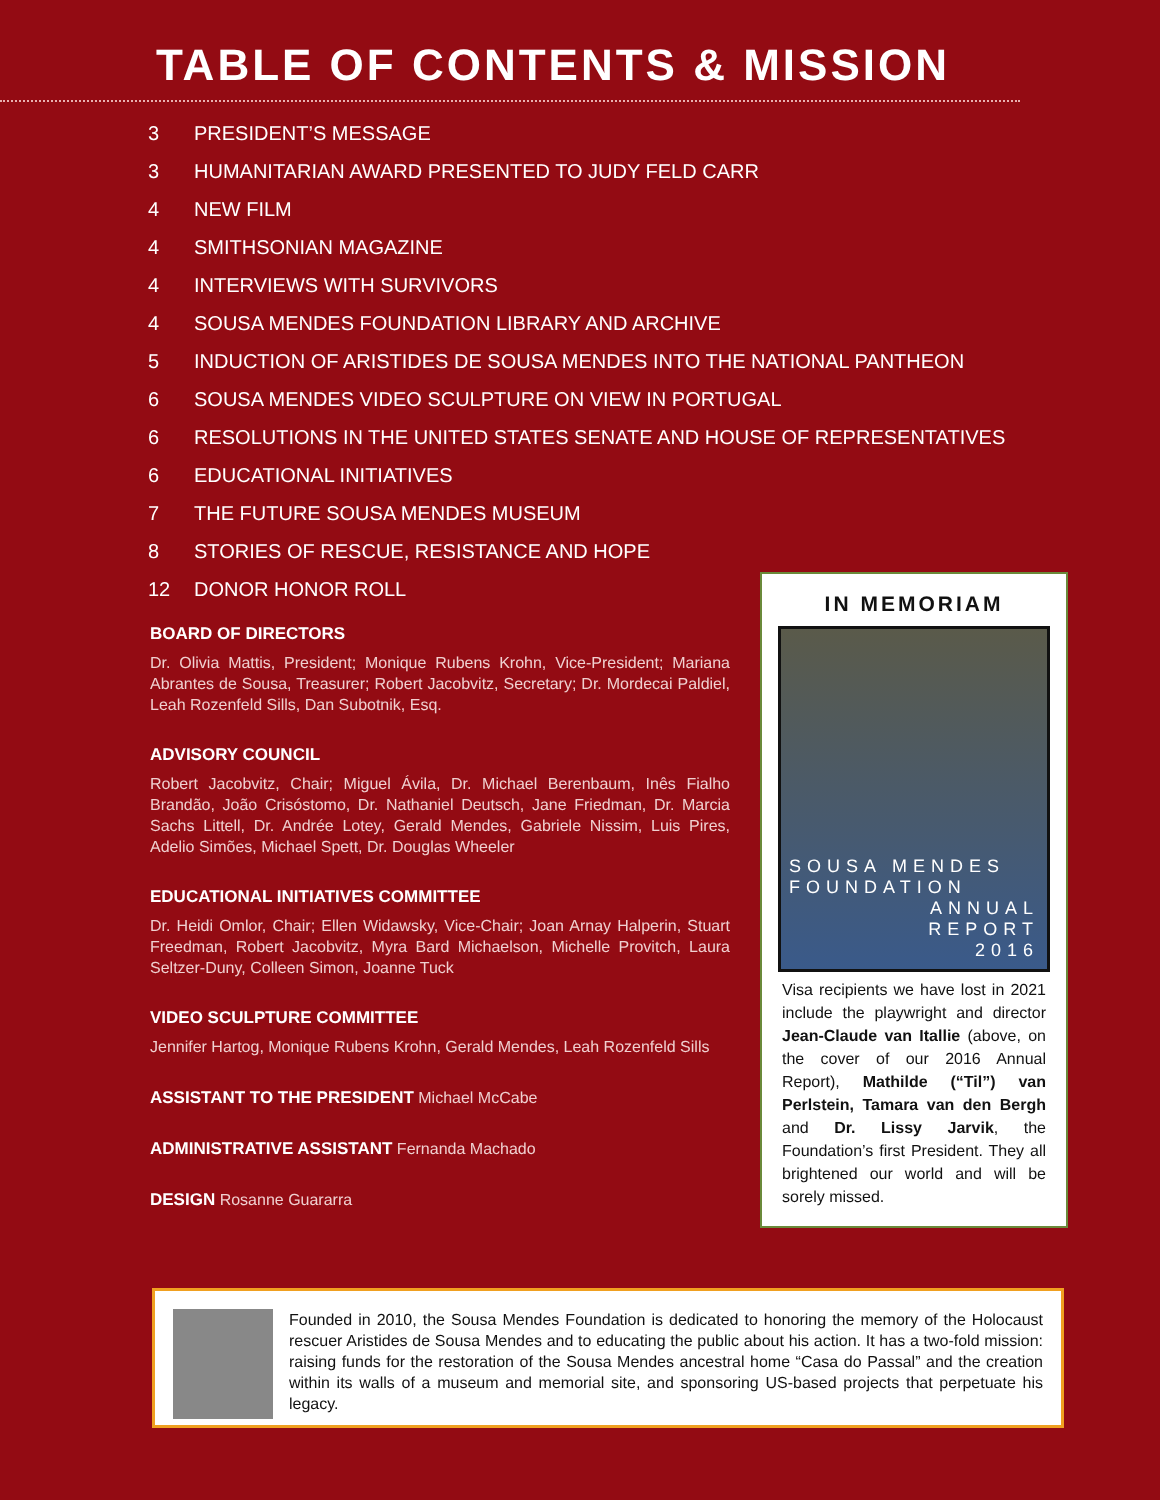TABLE OF CONTENTS & MISSION
3 PRESIDENT’S MESSAGE
3 HUMANITARIAN AWARD PRESENTED TO JUDY FELD CARR
4 NEW FILM
4 SMITHSONIAN MAGAZINE
4 INTERVIEWS WITH SURVIVORS
4 SOUSA MENDES FOUNDATION LIBRARY AND ARCHIVE
5 INDUCTION OF ARISTIDES DE SOUSA MENDES INTO THE NATIONAL PANTHEON
6 SOUSA MENDES VIDEO SCULPTURE ON VIEW IN PORTUGAL
6 RESOLUTIONS IN THE UNITED STATES SENATE AND HOUSE OF REPRESENTATIVES
6 EDUCATIONAL INITIATIVES
7 THE FUTURE SOUSA MENDES MUSEUM
8 STORIES OF RESCUE, RESISTANCE AND HOPE
12 DONOR HONOR ROLL
BOARD OF DIRECTORS
Dr. Olivia Mattis, President; Monique Rubens Krohn, Vice-President; Mariana Abrantes de Sousa, Treasurer; Robert Jacobvitz, Secretary; Dr. Mordecai Paldiel, Leah Rozenfeld Sills, Dan Subotnik, Esq.
ADVISORY COUNCIL
Robert Jacobvitz, Chair; Miguel Ávila, Dr. Michael Berenbaum, Inês Fialho Brandão, João Crisóstomo, Dr. Nathaniel Deutsch, Jane Friedman, Dr. Marcia Sachs Littell, Dr. Andrée Lotey, Gerald Mendes, Gabriele Nissim, Luis Pires, Adelio Simões, Michael Spett, Dr. Douglas Wheeler
EDUCATIONAL INITIATIVES COMMITTEE
Dr. Heidi Omlor, Chair; Ellen Widawsky, Vice-Chair; Joan Arnay Halperin, Stuart Freedman, Robert Jacobvitz, Myra Bard Michaelson, Michelle Provitch, Laura Seltzer-Duny, Colleen Simon, Joanne Tuck
VIDEO SCULPTURE COMMITTEE
Jennifer Hartog, Monique Rubens Krohn, Gerald Mendes, Leah Rozenfeld Sills
ASSISTANT TO THE PRESIDENT Michael McCabe
ADMINISTRATIVE ASSISTANT Fernanda Machado
DESIGN Rosanne Guararra
IN MEMORIAM
SOUSA MENDES FOUNDATION
ANNUAL
REPORT
2016
Visa recipients we have lost in 2021 include the playwright and director Jean-Claude van Itallie (above, on the cover of our 2016 Annual Report), Mathilde (“Til”) van Perlstein, Tamara van den Bergh and Dr. Lissy Jarvik, the Foundation’s first President. They all brightened our world and will be sorely missed.
Founded in 2010, the Sousa Mendes Foundation is dedicated to honoring the memory of the Holocaust rescuer Aristides de Sousa Mendes and to educating the public about his action. It has a two-fold mission: raising funds for the restoration of the Sousa Mendes ancestral home “Casa do Passal” and the creation within its walls of a museum and memorial site, and sponsoring US-based projects that perpetuate his legacy.